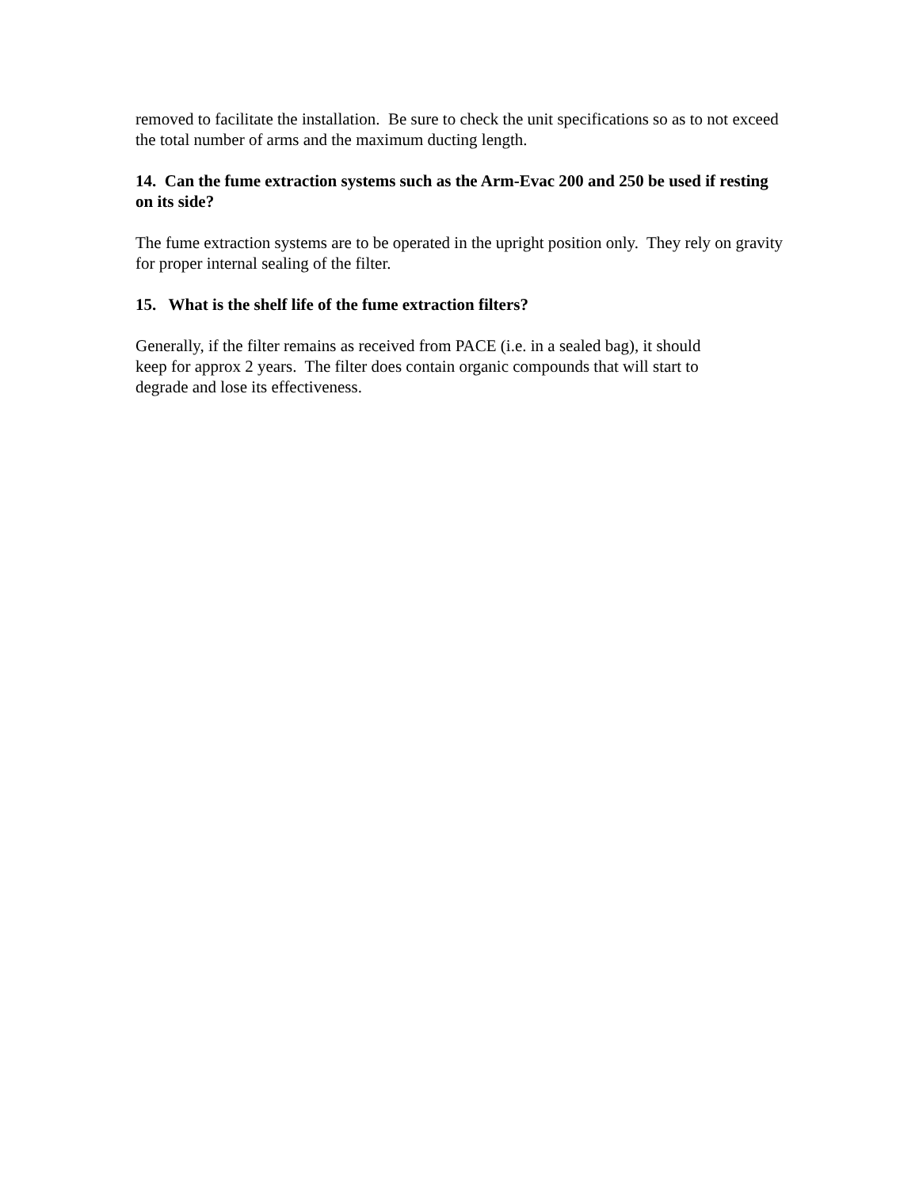removed to facilitate the installation. Be sure to check the unit specifications so as to not exceed the total number of arms and the maximum ducting length.
14. Can the fume extraction systems such as the Arm-Evac 200 and 250 be used if resting on its side?
The fume extraction systems are to be operated in the upright position only. They rely on gravity for proper internal sealing of the filter.
15. What is the shelf life of the fume extraction filters?
Generally, if the filter remains as received from PACE (i.e. in a sealed bag), it should
keep for approx 2 years. The filter does contain organic compounds that will start to
degrade and lose its effectiveness.